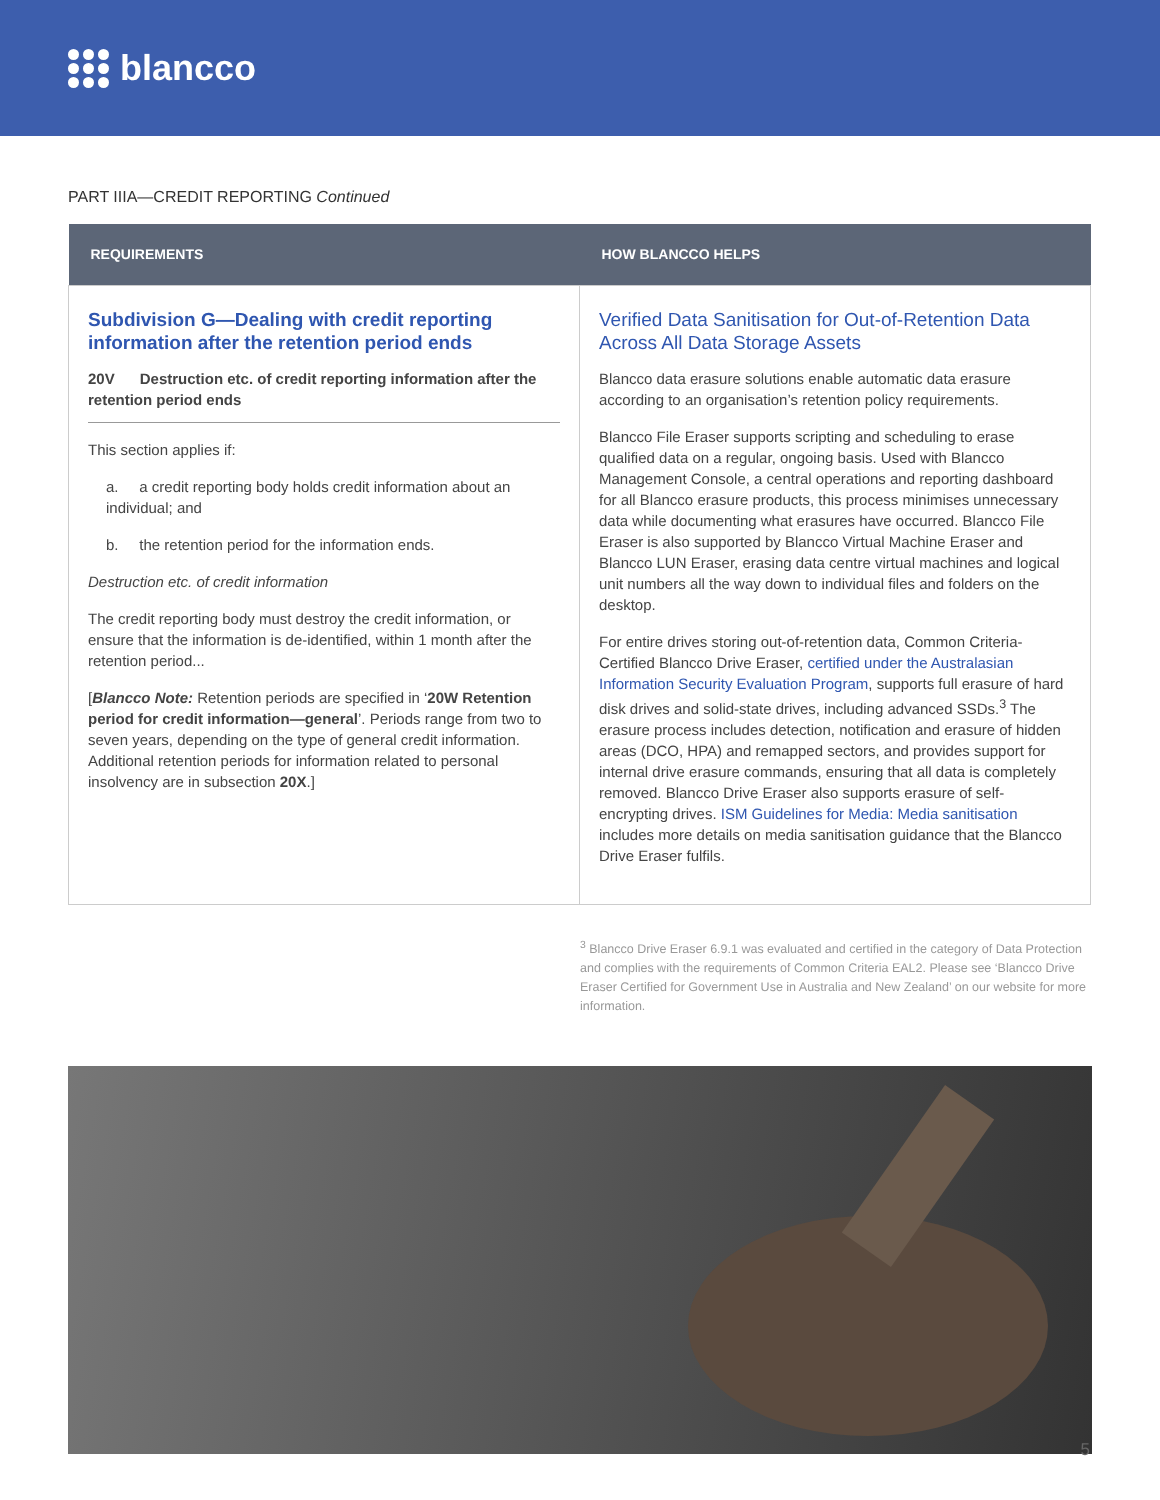blancco
PART IIIA—CREDIT REPORTING Continued
| REQUIREMENTS | HOW BLANCCO HELPS |
| --- | --- |
| Subdivision G—Dealing with credit reporting information after the retention period ends 20V Destruction etc. of credit reporting information after the retention period ends This section applies if: a. a credit reporting body holds credit information about an individual; and b. the retention period for the information ends. Destruction etc. of credit information The credit reporting body must destroy the credit information, or ensure that the information is de-identified, within 1 month after the retention period... [ Blancco Note: Retention periods are specified in ‘ 20W Retention period for credit information—general ’. Periods range from two to seven years, depending on the type of general credit information. Additional retention periods for information related to personal insolvency are in subsection 20X .] | Verified Data Sanitisation for Out-of-Retention Data Across All Data Storage Assets Blancco data erasure solutions enable automatic data erasure according to an organisation’s retention policy requirements. Blancco File Eraser supports scripting and scheduling to erase qualified data on a regular, ongoing basis. Used with Blancco Management Console, a central operations and reporting dashboard for all Blancco erasure products, this process minimises unnecessary data while documenting what erasures have occurred. Blancco File Eraser is also supported by Blancco Virtual Machine Eraser and Blancco LUN Eraser, erasing data centre virtual machines and logical unit numbers all the way down to individual files and folders on the desktop. For entire drives storing out-of-retention data, Common Criteria-Certified Blancco Drive Eraser, certified under the Australasian Information Security Evaluation Program , supports full erasure of hard disk drives and solid-state drives, including advanced SSDs.<sup>3</sup> The erasure process includes detection, notification and erasure of hidden areas (DCO, HPA) and remapped sectors, and provides support for internal drive erasure commands, ensuring that all data is completely removed. Blancco Drive Eraser also supports erasure of self-encrypting drives. ISM Guidelines for Media: Media sanitisation includes more details on media sanitisation guidance that the Blancco Drive Eraser fulfils. |
<sup>3</sup> Blancco Drive Eraser 6.9.1 was evaluated and certified in the category of Data Protection and complies with the requirements of Common Criteria EAL2. Please see ‘Blancco Drive Eraser Certified for Government Use in Australia and New Zealand’ on our website for more information.
5